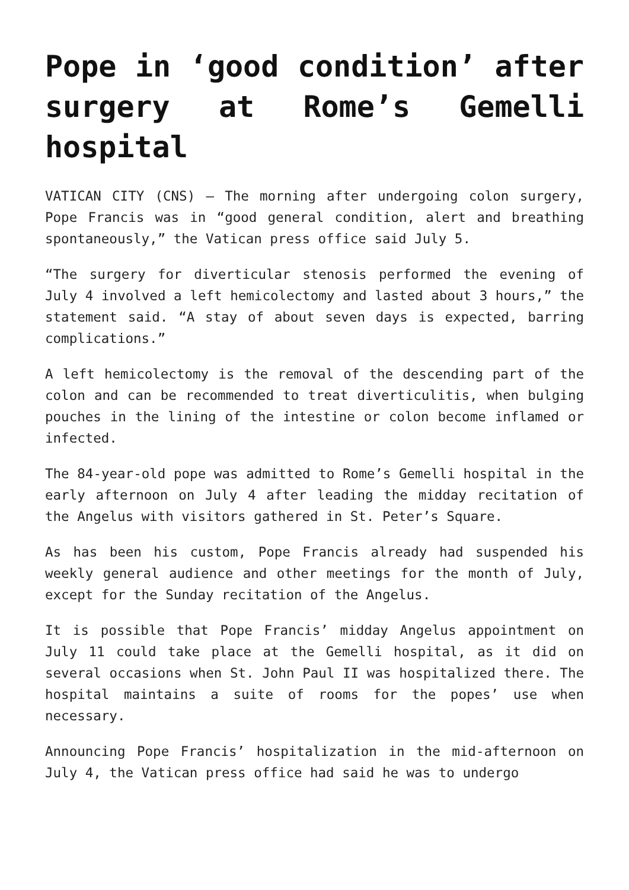Pope in ‘good condition’ after surgery at Rome’s Gemelli hospital
VATICAN CITY (CNS) — The morning after undergoing colon surgery, Pope Francis was in “good general condition, alert and breathing spontaneously,” the Vatican press office said July 5.
“The surgery for diverticular stenosis performed the evening of July 4 involved a left hemicolectomy and lasted about 3 hours,” the statement said. “A stay of about seven days is expected, barring complications.”
A left hemicolectomy is the removal of the descending part of the colon and can be recommended to treat diverticulitis, when bulging pouches in the lining of the intestine or colon become inflamed or infected.
The 84-year-old pope was admitted to Rome’s Gemelli hospital in the early afternoon on July 4 after leading the midday recitation of the Angelus with visitors gathered in St. Peter’s Square.
As has been his custom, Pope Francis already had suspended his weekly general audience and other meetings for the month of July, except for the Sunday recitation of the Angelus.
It is possible that Pope Francis’ midday Angelus appointment on July 11 could take place at the Gemelli hospital, as it did on several occasions when St. John Paul II was hospitalized there. The hospital maintains a suite of rooms for the popes’ use when necessary.
Announcing Pope Francis’ hospitalization in the mid-afternoon on July 4, the Vatican press office had said he was to undergo